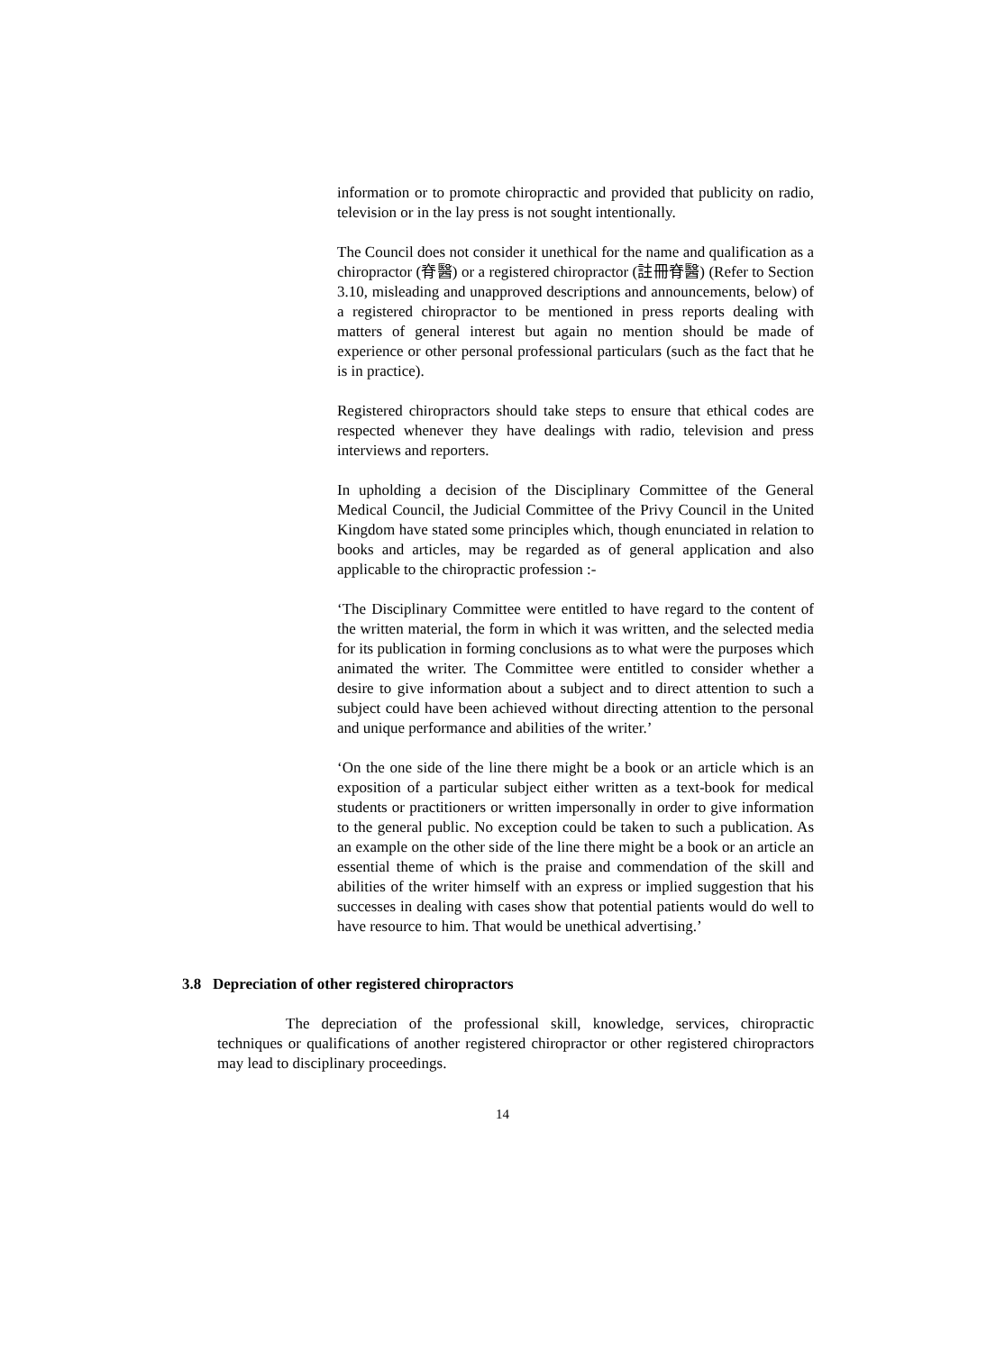information or to promote chiropractic and provided that publicity on radio, television or in the lay press is not sought intentionally.
The Council does not consider it unethical for the name and qualification as a chiropractor (脊醫) or a registered chiropractor (註冊脊醫) (Refer to Section 3.10, misleading and unapproved descriptions and announcements, below) of a registered chiropractor to be mentioned in press reports dealing with matters of general interest but again no mention should be made of experience or other personal professional particulars (such as the fact that he is in practice).
Registered chiropractors should take steps to ensure that ethical codes are respected whenever they have dealings with radio, television and press interviews and reporters.
In upholding a decision of the Disciplinary Committee of the General Medical Council, the Judicial Committee of the Privy Council in the United Kingdom have stated some principles which, though enunciated in relation to books and articles, may be regarded as of general application and also applicable to the chiropractic profession :-
‘The Disciplinary Committee were entitled to have regard to the content of the written material, the form in which it was written, and the selected media for its publication in forming conclusions as to what were the purposes which animated the writer. The Committee were entitled to consider whether a desire to give information about a subject and to direct attention to such a subject could have been achieved without directing attention to the personal and unique performance and abilities of the writer.’
‘On the one side of the line there might be a book or an article which is an exposition of a particular subject either written as a text-book for medical students or practitioners or written impersonally in order to give information to the general public. No exception could be taken to such a publication. As an example on the other side of the line there might be a book or an article an essential theme of which is the praise and commendation of the skill and abilities of the writer himself with an express or implied suggestion that his successes in dealing with cases show that potential patients would do well to have resource to him. That would be unethical advertising.’
3.8 Depreciation of other registered chiropractors
The depreciation of the professional skill, knowledge, services, chiropractic techniques or qualifications of another registered chiropractor or other registered chiropractors may lead to disciplinary proceedings.
14